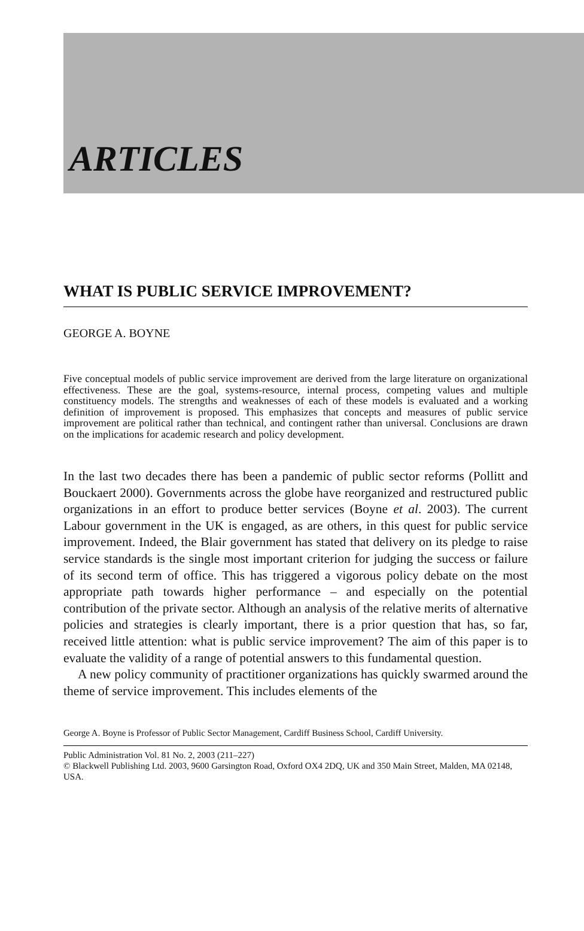ARTICLES
WHAT IS PUBLIC SERVICE IMPROVEMENT?
GEORGE A. BOYNE
Five conceptual models of public service improvement are derived from the large literature on organizational effectiveness. These are the goal, systems-resource, internal process, competing values and multiple constituency models. The strengths and weaknesses of each of these models is evaluated and a working definition of improvement is proposed. This emphasizes that concepts and measures of public service improvement are political rather than technical, and contingent rather than universal. Conclusions are drawn on the implications for academic research and policy development.
In the last two decades there has been a pandemic of public sector reforms (Pollitt and Bouckaert 2000). Governments across the globe have reorganized and restructured public organizations in an effort to produce better services (Boyne et al. 2003). The current Labour government in the UK is engaged, as are others, in this quest for public service improvement. Indeed, the Blair government has stated that delivery on its pledge to raise service standards is the single most important criterion for judging the success or failure of its second term of office. This has triggered a vigorous policy debate on the most appropriate path towards higher performance – and especially on the potential contribution of the private sector. Although an analysis of the relative merits of alternative policies and strategies is clearly important, there is a prior question that has, so far, received little attention: what is public service improvement? The aim of this paper is to evaluate the validity of a range of potential answers to this fundamental question.
A new policy community of practitioner organizations has quickly swarmed around the theme of service improvement. This includes elements of the
George A. Boyne is Professor of Public Sector Management, Cardiff Business School, Cardiff University.
Public Administration Vol. 81 No. 2, 2003 (211–227)
© Blackwell Publishing Ltd. 2003, 9600 Garsington Road, Oxford OX4 2DQ, UK and 350 Main Street, Malden, MA 02148, USA.